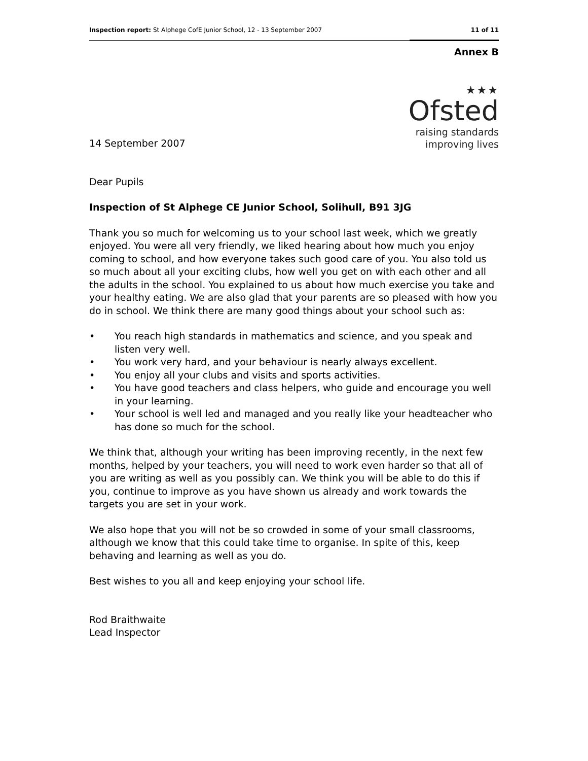Inspection report: St Alphege CofE Junior School, 12 - 13 September 2007 11 of 11
Annex B
14 September 2007
★★★
Ofsted
raising standards
improving lives
Dear Pupils
Inspection of St Alphege CE Junior School, Solihull, B91 3JG
Thank you so much for welcoming us to your school last week, which we greatly enjoyed. You were all very friendly, we liked hearing about how much you enjoy coming to school, and how everyone takes such good care of you. You also told us so much about all your exciting clubs, how well you get on with each other and all the adults in the school. You explained to us about how much exercise you take and your healthy eating. We are also glad that your parents are so pleased with how you do in school. We think there are many good things about your school such as:
• You reach high standards in mathematics and science, and you speak and listen very well.
• You work very hard, and your behaviour is nearly always excellent.
• You enjoy all your clubs and visits and sports activities.
• You have good teachers and class helpers, who guide and encourage you well in your learning.
• Your school is well led and managed and you really like your headteacher who has done so much for the school.
We think that, although your writing has been improving recently, in the next few months, helped by your teachers, you will need to work even harder so that all of you are writing as well as you possibly can. We think you will be able to do this if you, continue to improve as you have shown us already and work towards the targets you are set in your work.
We also hope that you will not be so crowded in some of your small classrooms, although we know that this could take time to organise. In spite of this, keep behaving and learning as well as you do.
Best wishes to you all and keep enjoying your school life.
Rod Braithwaite
Lead Inspector